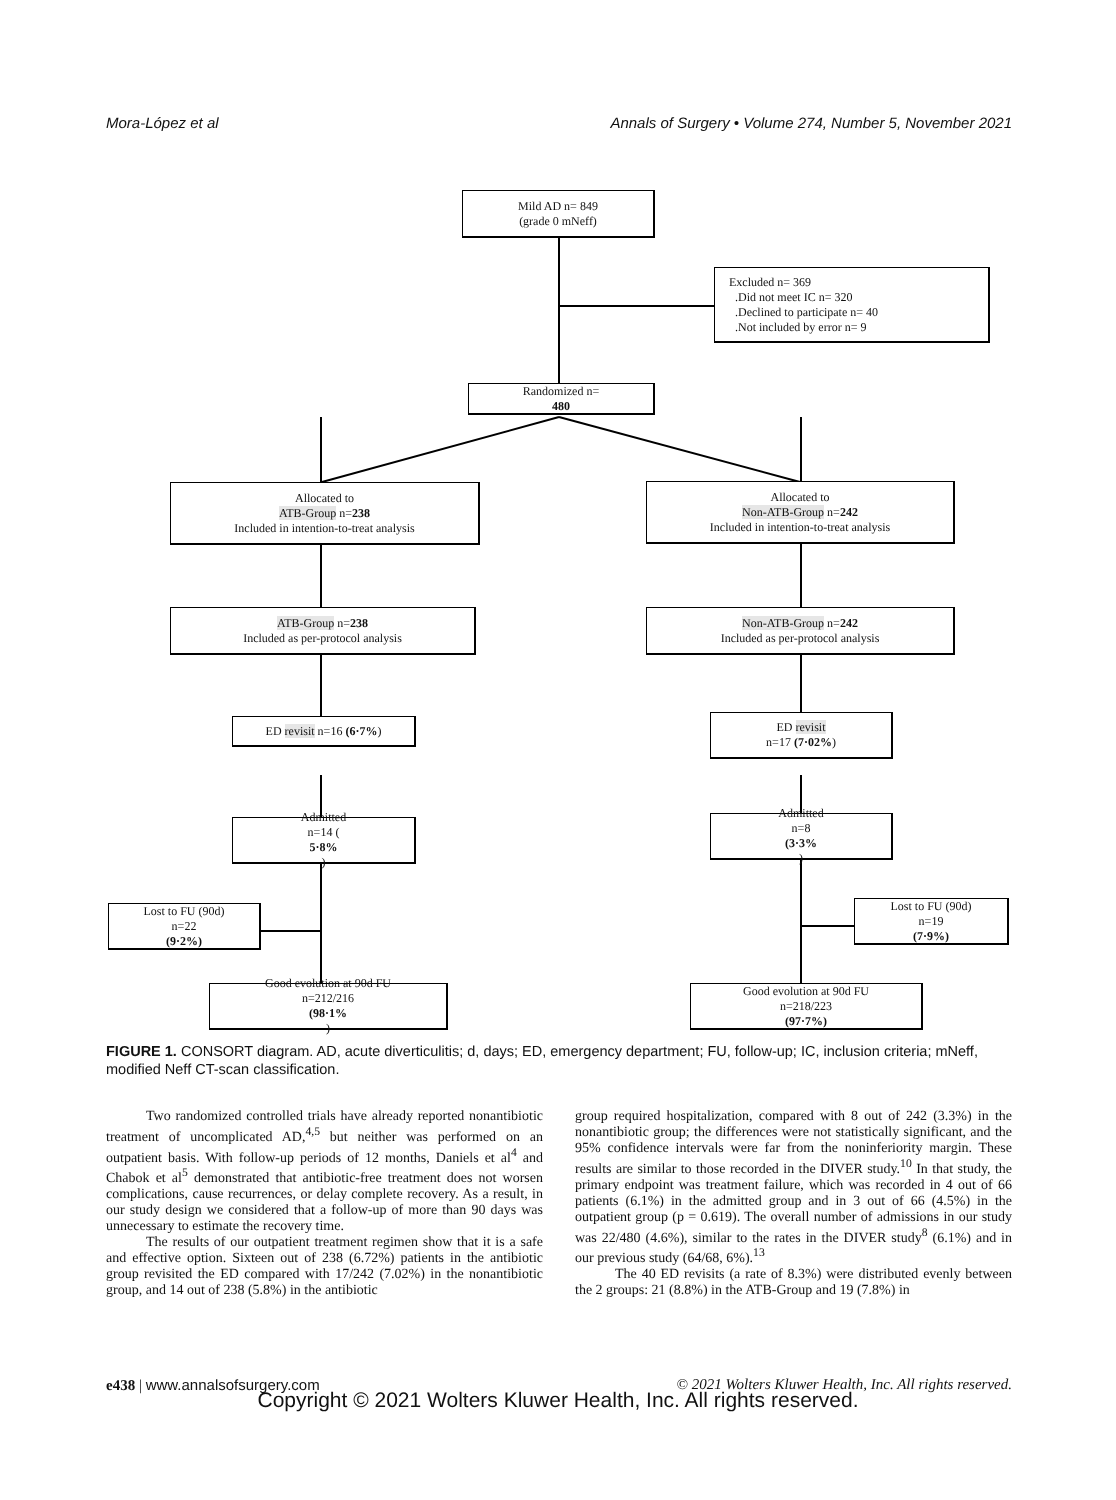Mora-López et al Annals of Surgery • Volume 274, Number 5, November 2021
Mild AD n= 849
(grade 0 mNeff)
Excluded n= 369
.Did not meet IC n= 320
.Declined to participate n= 40
.Not included by error n= 9
Randomized n=
480
Allocated to
ATB-Group n=238
Included in intention-to-treat analysis
Allocated to
Non-ATB-Group n=242
Included in intention-to-treat analysis
ATB-Group n=238
Included as per-protocol analysis
Non-ATB-Group n=242
Included as per-protocol analysis
ED revisit n=16 (6·7%) ED revisit
n=17 (7·02%)
Admitted
n=14 (5·8%)
Admitted
n=8
(3·3%)
Lost to FU (90d)
n=22
(9·2%)
Lost to FU (90d)
n=19
(7·9%)
Good evolution at 90d FU
n=212/216
(98·1%)
Good evolution at 90d FU
n=218/223
(97·7%)
FIGURE 1. CONSORT diagram. AD, acute diverticulitis; d, days; ED, emergency department; FU, follow-up; IC, inclusion criteria; mNeff, modified Neff CT-scan classification.
Two randomized controlled trials have already reported nonantibiotic treatment of uncomplicated AD,<sup>4,5</sup> but neither was performed on an outpatient basis. With follow-up periods of 12 months, Daniels et al<sup>4</sup> and Chabok et al<sup>5</sup> demonstrated that antibiotic-free treatment does not worsen complications, cause recurrences, or delay complete recovery. As a result, in our study design we considered that a follow-up of more than 90 days was unnecessary to estimate the recovery time.
The results of our outpatient treatment regimen show that it is a safe and effective option. Sixteen out of 238 (6.72%) patients in the antibiotic group revisited the ED compared with 17/242 (7.02%) in the nonantibiotic group, and 14 out of 238 (5.8%) in the antibiotic
group required hospitalization, compared with 8 out of 242 (3.3%) in the nonantibiotic group; the differences were not statistically significant, and the 95% confidence intervals were far from the noninferiority margin. These results are similar to those recorded in the DIVER study.<sup>10</sup> In that study, the primary endpoint was treatment failure, which was recorded in 4 out of 66 patients (6.1%) in the admitted group and in 3 out of 66 (4.5%) in the outpatient group (p = 0.619). The overall number of admissions in our study was 22/480 (4.6%), similar to the rates in the DIVER study<sup>8</sup> (6.1%) and in our previous study (64/68, 6%).<sup>13</sup>
The 40 ED revisits (a rate of 8.3%) were distributed evenly between the 2 groups: 21 (8.8%) in the ATB-Group and 19 (7.8%) in
e438 | www.annalsofsurgery.com © 2021 Wolters Kluwer Health, Inc. All rights reserved.
Copyright © 2021 Wolters Kluwer Health, Inc. All rights reserved.